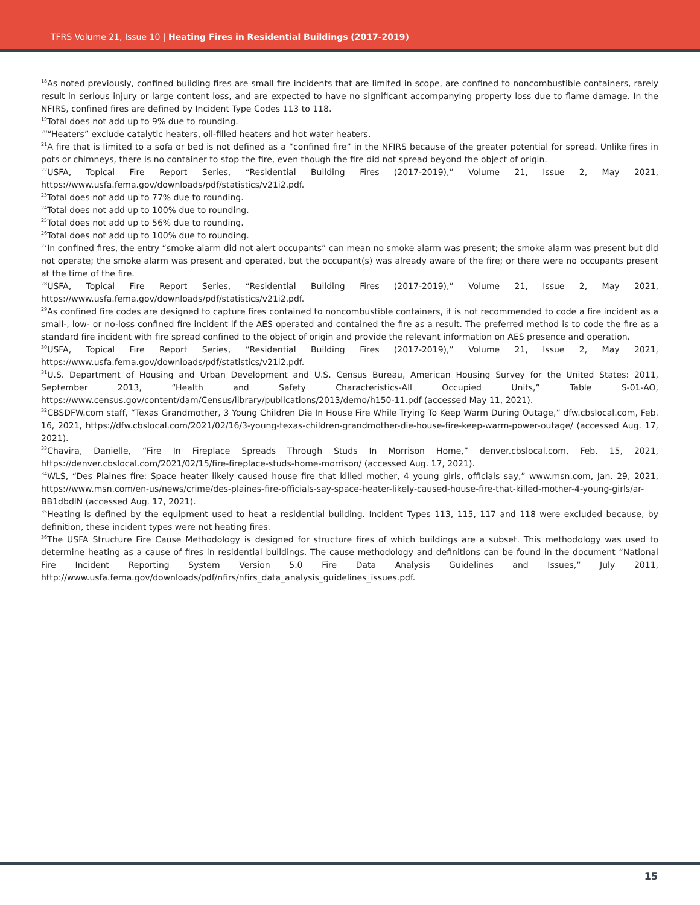TFRS Volume 21, Issue 10 | Heating Fires in Residential Buildings (2017-2019)
<sup>18</sup> As noted previously, confined building fires are small fire incidents that are limited in scope, are confined to noncombustible containers, rarely result in serious injury or large content loss, and are expected to have no significant accompanying property loss due to flame damage. In the NFIRS, confined fires are defined by Incident Type Codes 113 to 118.
<sup>19</sup> Total does not add up to 9% due to rounding.
<sup>20</sup> “Heaters” exclude catalytic heaters, oil-filled heaters and hot water heaters.
<sup>21</sup> A fire that is limited to a sofa or bed is not defined as a “confined fire” in the NFIRS because of the greater potential for spread. Unlike fires in pots or chimneys, there is no container to stop the fire, even though the fire did not spread beyond the object of origin.
<sup>22</sup> USFA, Topical Fire Report Series, “Residential Building Fires (2017-2019),” Volume 21, Issue 2, May 2021, https://www.usfa.fema.gov/downloads/pdf/statistics/v21i2.pdf.
<sup>23</sup> Total does not add up to 77% due to rounding.
<sup>24</sup> Total does not add up to 100% due to rounding.
<sup>25</sup> Total does not add up to 56% due to rounding.
<sup>26</sup> Total does not add up to 100% due to rounding.
<sup>27</sup> In confined fires, the entry “smoke alarm did not alert occupants” can mean no smoke alarm was present; the smoke alarm was present but did not operate; the smoke alarm was present and operated, but the occupant(s) was already aware of the fire; or there were no occupants present at the time of the fire.
<sup>28</sup> USFA, Topical Fire Report Series, “Residential Building Fires (2017-2019),” Volume 21, Issue 2, May 2021, https://www.usfa.fema.gov/downloads/pdf/statistics/v21i2.pdf.
<sup>29</sup> As confined fire codes are designed to capture fires contained to noncombustible containers, it is not recommended to code a fire incident as a small-, low- or no-loss confined fire incident if the AES operated and contained the fire as a result. The preferred method is to code the fire as a standard fire incident with fire spread confined to the object of origin and provide the relevant information on AES presence and operation.
<sup>30</sup> USFA, Topical Fire Report Series, “Residential Building Fires (2017-2019),” Volume 21, Issue 2, May 2021, https://www.usfa.fema.gov/downloads/pdf/statistics/v21i2.pdf.
<sup>31</sup> U.S. Department of Housing and Urban Development and U.S. Census Bureau, American Housing Survey for the United States: 2011, September 2013, “Health and Safety Characteristics-All Occupied Units,” Table S-01-AO, https://www.census.gov/content/dam/Census/library/publications/2013/demo/h150-11.pdf (accessed May 11, 2021).
<sup>32</sup>CBSDFW.com staff, “Texas Grandmother, 3 Young Children Die In House Fire While Trying To Keep Warm During Outage,” dfw.cbslocal.com, Feb. 16, 2021, https://dfw.cbslocal.com/2021/02/16/3-young-texas-children-grandmother-die-house-fire-keep-warm-power-outage/ (accessed Aug. 17, 2021).
<sup>33</sup> Chavira, Danielle, “Fire In Fireplace Spreads Through Studs In Morrison Home,” denver.cbslocal.com, Feb. 15, 2021, https://denver.cbslocal.com/2021/02/15/fire-fireplace-studs-home-morrison/ (accessed Aug. 17, 2021).
<sup>34</sup> WLS, “Des Plaines fire: Space heater likely caused house fire that killed mother, 4 young girls, officials say,” www.msn.com, Jan. 29, 2021, https://www.msn.com/en-us/news/crime/des-plaines-fire-officials-say-space-heater-likely-caused-house-fire-that-killed-mother-4-young-girls/ar-BB1dbdlN (accessed Aug. 17, 2021).
<sup>35</sup> Heating is defined by the equipment used to heat a residential building. Incident Types 113, 115, 117 and 118 were excluded because, by definition, these incident types were not heating fires.
<sup>36</sup> The USFA Structure Fire Cause Methodology is designed for structure fires of which buildings are a subset. This methodology was used to determine heating as a cause of fires in residential buildings. The cause methodology and definitions can be found in the document “National Fire Incident Reporting System Version 5.0 Fire Data Analysis Guidelines and Issues,” July 2011, http://www.usfa.fema.gov/downloads/pdf/nfirs/nfirs_data_analysis_guidelines_issues.pdf.
15